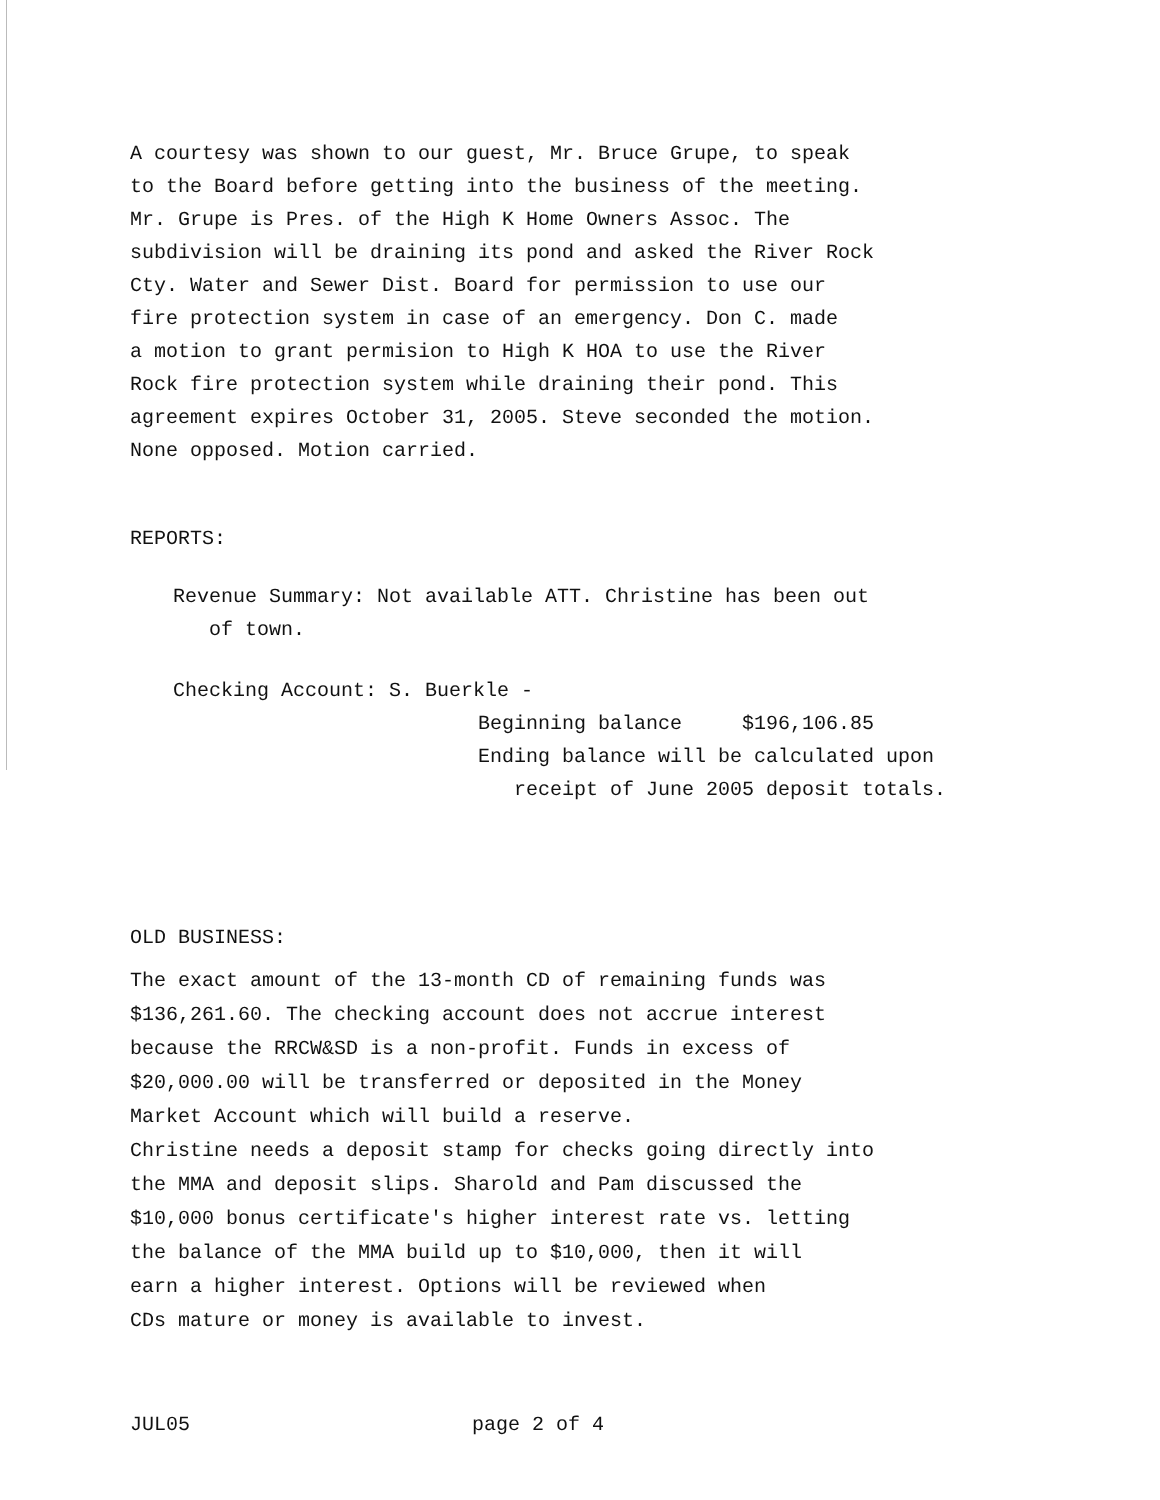A courtesy was shown to our guest, Mr. Bruce Grupe, to speak
to the Board before getting into the business of the meeting.
Mr. Grupe is Pres. of the High K Home Owners Assoc. The
subdivision will be draining its pond and asked the River Rock
Cty. Water and Sewer Dist. Board for permission to use our
fire protection system in case of an emergency. Don C. made
a motion to grant permision to High K HOA to use the River
Rock fire protection system while draining their pond. This
agreement expires October 31, 2005. Steve seconded the motion.
None opposed. Motion carried.
REPORTS:
Revenue Summary: Not available ATT. Christine has been out
of town.
Checking Account: S. Buerkle -
Beginning balance $196,106.85
Ending balance will be calculated upon
receipt of June 2005 deposit totals.
OLD BUSINESS:
The exact amount of the 13-month CD of remaining funds was
$136,261.60. The checking account does not accrue interest
because the RRCW&SD is a non-profit. Funds in excess of
$20,000.00 will be transferred or deposited in the Money
Market Account which will build a reserve.
Christine needs a deposit stamp for checks going directly into
the MMA and deposit slips. Sharold and Pam discussed the
$10,000 bonus certificate's higher interest rate vs. letting
the balance of the MMA build up to $10,000, then it will
earn a higher interest. Options will be reviewed when
CDs mature or money is available to invest.
JUL05 page 2 of 4